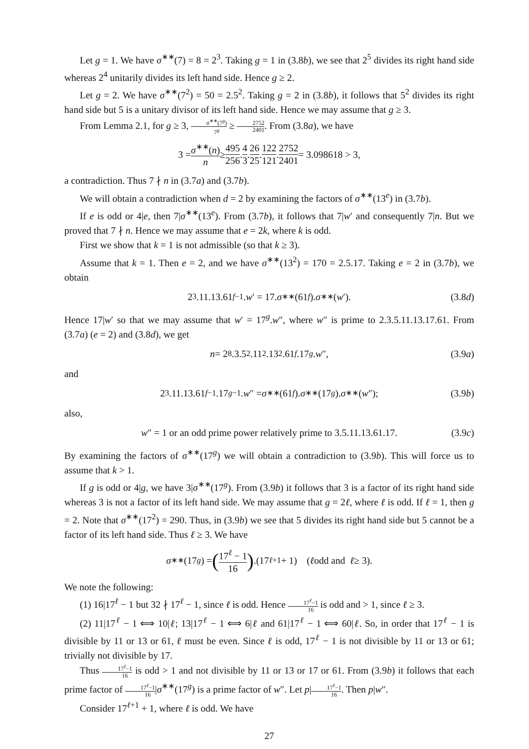Let g = 1. We have σ<sup>∗∗</sup>(7) = 8 = 2<sup>3</sup>. Taking g = 1 in (3.8b), we see that 2<sup>5</sup> divides its right hand side whereas 2<sup>4</sup> unitarily divides its left hand side. Hence g ≥ 2.
Let g = 2. We have σ<sup>∗∗</sup>(7<sup>2</sup>) = 50 = 2.5<sup>2</sup>. Taking g = 2 in (3.8b), it follows that 5<sup>2</sup> divides its right hand side but 5 is a unitary divisor of its left hand side. Hence we may assume that g ≥ 3.
From Lemma 2.1, for g ≥ 3, σ<sup>∗∗</sup>(7<sup>g</sup>) 7<sup>g</sup> ≥ 2752 2401. From (3.8a), we have
3 = σ<sup>∗∗</sup>(n) n ≥ 495 256. 4 3. 26 25. 122 121. 2752 2401 = 3.098618 > 3,
a contradiction. Thus 7 ∤ n in (3.7a) and (3.7b).
We will obtain a contradiction when d = 2 by examining the factors of σ<sup>∗∗</sup>(13<sup>e</sup>) in (3.7b).
If e is odd or 4|e, then 7|σ<sup>∗∗</sup>(13<sup>e</sup>). From (3.7b), it follows that 7|w′ and consequently 7|n. But we proved that 7 ∤ n. Hence we may assume that e = 2k, where k is odd.
First we show that k = 1 is not admissible (so that k ≥ 3).
Assume that k = 1. Then e = 2, and we have σ<sup>∗∗</sup>(13<sup>2</sup>) = 170 = 2.5.17. Taking e = 2 in (3.7b), we obtain
2<sup>3</sup>.11.13.61<sup>f−1</sup>. w ′ = 17. σ<sup>∗∗</sup>(61<sup>f</sup>). σ<sup>∗∗</sup>(w ′). (3.8d)
Hence 17|w′ so that we may assume that w′ = 17<sup>g</sup>.w″, where w″ is prime to 2.3.5.11.13.17.61. From (3.7a) (e = 2) and (3.8d), we get
n = 2<sup>8</sup>.3.5<sup>2</sup>.11<sup>2</sup>.13<sup>2</sup>.61<sup>f</sup>.17<sup>g</sup>. w ″, (3.9a)
and
2<sup>3</sup>.11.13.61<sup>f−1</sup>.17<sup>g−1</sup>. w ″ = σ<sup>∗∗</sup>(61<sup>f</sup>). σ<sup>∗∗</sup>(17<sup>g</sup>). σ<sup>∗∗</sup>(w ″); (3.9b)
also,
w ″ = 1 or an odd prime power relatively prime to 3.5.11.13.61.17. (3.9c)
By examining the factors of σ<sup>∗∗</sup>(17<sup>g</sup>) we will obtain a contradiction to (3.9b). This will force us to assume that k > 1.
If g is odd or 4|g, we have 3|σ<sup>∗∗</sup>(17<sup>g</sup>). From (3.9b) it follows that 3 is a factor of its right hand side whereas 3 is not a factor of its left hand side. We may assume that g = 2ℓ, where ℓ is odd. If ℓ = 1, then g = 2. Note that σ<sup>∗∗</sup>(17<sup>2</sup>) = 290. Thus, in (3.9b) we see that 5 divides its right hand side but 5 cannot be a factor of its left hand side. Thus ℓ ≥ 3. We have
σ<sup>∗∗</sup>(17<sup>g</sup>) = (17<sup>ℓ</sup> − 1 16).(17<sup>ℓ+1</sup> + 1) (ℓ odd and ℓ ≥ 3).
We note the following:
(1) 16|17<sup>ℓ</sup> − 1 but 32 ∤ 17<sup>ℓ</sup> − 1, since ℓ is odd. Hence 17<sup>ℓ</sup>−1 16 is odd and > 1, since ℓ ≥ 3.
(2) 11|17<sup>ℓ</sup> − 1 ⟺ 10|ℓ; 13|17<sup>ℓ</sup> − 1 ⟺ 6|ℓ and 61|17<sup>ℓ</sup> − 1 ⟺ 60|ℓ. So, in order that 17<sup>ℓ</sup> − 1 is divisible by 11 or 13 or 61, ℓ must be even. Since ℓ is odd, 17<sup>ℓ</sup> − 1 is not divisible by 11 or 13 or 61; trivially not divisible by 17.
Thus 17<sup>ℓ</sup>−1 16 is odd > 1 and not divisible by 11 or 13 or 17 or 61. From (3.9b) it follows that each prime factor of 17<sup>ℓ</sup>−1 16|σ<sup>∗∗</sup>(17<sup>g</sup>) is a prime factor of w″. Let p|17<sup>ℓ</sup>−1 16. Then p|w″.
Consider 17<sup>ℓ+1</sup> + 1, where ℓ is odd. We have
27